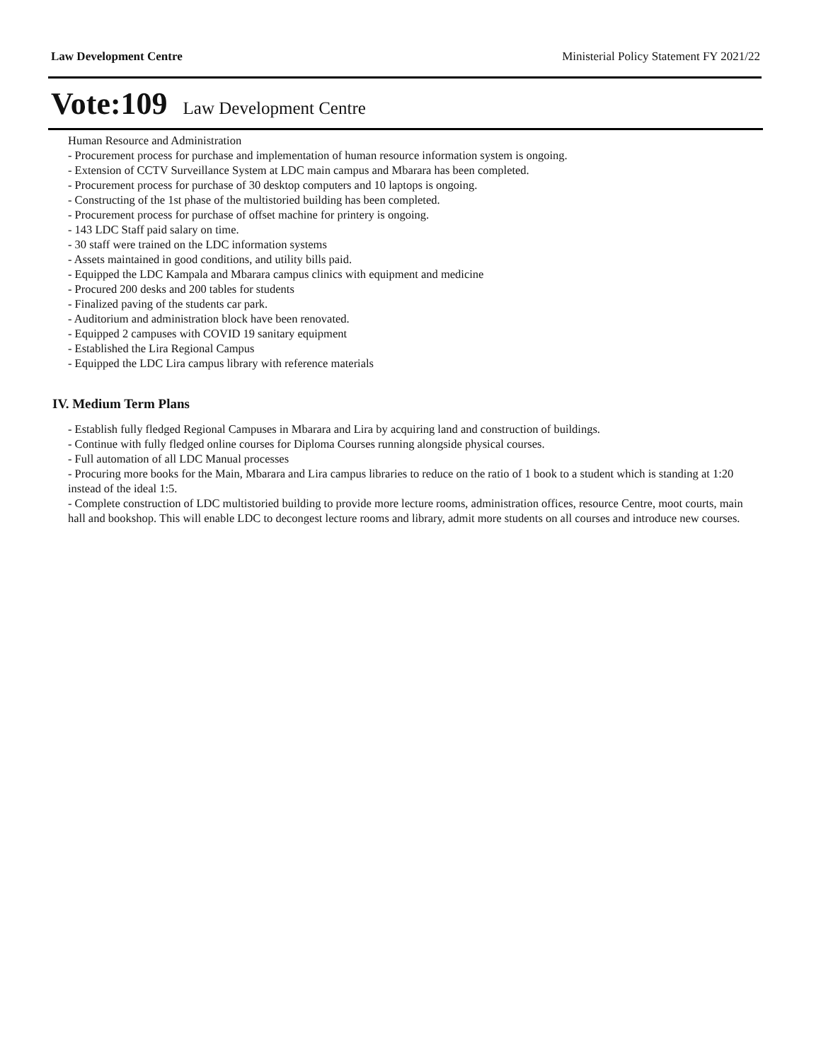Law Development Centre Ministerial Policy Statement FY 2021/22
Vote:109 Law Development Centre
Human Resource and Administration
- Procurement process for purchase and implementation of human resource information system is ongoing.
- Extension of CCTV Surveillance System at LDC main campus and Mbarara has been completed.
- Procurement process for purchase of 30 desktop computers and 10 laptops is ongoing.
- Constructing of the 1st phase of the multistoried building has been completed.
- Procurement process for purchase of offset machine for printery is ongoing.
- 143 LDC Staff paid salary on time.
- 30 staff were trained on the LDC information systems
- Assets maintained in good conditions, and utility bills paid.
- Equipped the LDC Kampala and Mbarara campus clinics with equipment and medicine
- Procured 200 desks and 200 tables for students
- Finalized paving of the students car park.
- Auditorium and administration block have been renovated.
- Equipped 2 campuses with COVID 19 sanitary equipment
- Established the Lira Regional Campus
- Equipped the LDC Lira campus library with reference materials
IV. Medium Term Plans
- Establish fully fledged Regional Campuses in Mbarara and Lira by acquiring land and construction of buildings.
- Continue with fully fledged online courses for Diploma Courses running alongside physical courses.
- Full automation of all LDC Manual processes
- Procuring more books for the Main, Mbarara and Lira campus libraries to reduce on the ratio of 1 book to a student which is standing at 1:20 instead of the ideal 1:5.
- Complete construction of LDC multistoried building to provide more lecture rooms, administration offices, resource Centre, moot courts, main hall and bookshop. This will enable LDC to decongest lecture rooms and library, admit more students on all courses and introduce new courses.